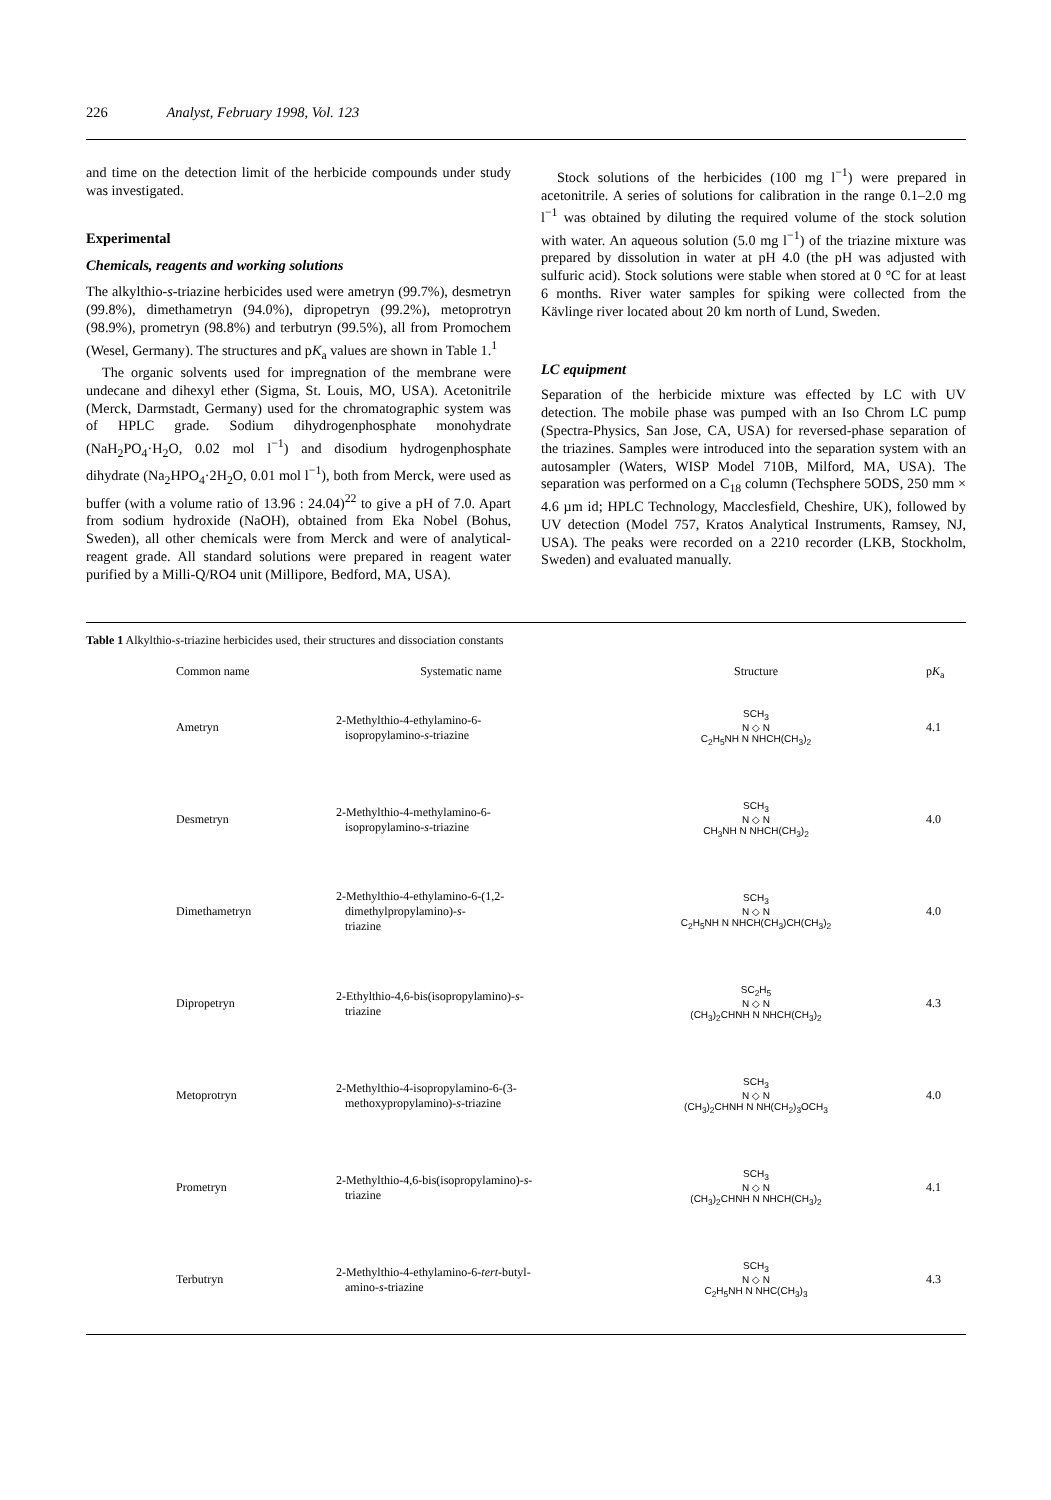226 Analyst, February 1998, Vol. 123
and time on the detection limit of the herbicide compounds under study was investigated.
Experimental
Chemicals, reagents and working solutions
The alkylthio-s-triazine herbicides used were ametryn (99.7%), desmetryn (99.8%), dimethametryn (94.0%), dipropetryn (99.2%), metoprotryn (98.9%), prometryn (98.8%) and terbutryn (99.5%), all from Promochem (Wesel, Germany). The structures and pK<sub>a</sub> values are shown in Table 1.<sup>1</sup>
The organic solvents used for impregnation of the membrane were undecane and dihexyl ether (Sigma, St. Louis, MO, USA). Acetonitrile (Merck, Darmstadt, Germany) used for the chromatographic system was of HPLC grade. Sodium dihydrogenphosphate monohydrate (NaH<sub>2</sub>PO<sub>4</sub>·H<sub>2</sub>O, 0.02 mol l<sup>−1</sup>) and disodium hydrogenphosphate dihydrate (Na<sub>2</sub>HPO<sub>4</sub>·2H<sub>2</sub>O, 0.01 mol l<sup>−1</sup>), both from Merck, were used as buffer (with a volume ratio of 13.96 : 24.04)<sup>22</sup> to give a pH of 7.0. Apart from sodium hydroxide (NaOH), obtained from Eka Nobel (Bohus, Sweden), all other chemicals were from Merck and were of analytical-reagent grade. All standard solutions were prepared in reagent water purified by a Milli-Q/RO4 unit (Millipore, Bedford, MA, USA).
Stock solutions of the herbicides (100 mg l<sup>−1</sup>) were prepared in acetonitrile. A series of solutions for calibration in the range 0.1–2.0 mg l<sup>−1</sup> was obtained by diluting the required volume of the stock solution with water. An aqueous solution (5.0 mg l<sup>−1</sup>) of the triazine mixture was prepared by dissolution in water at pH 4.0 (the pH was adjusted with sulfuric acid). Stock solutions were stable when stored at 0 °C for at least 6 months. River water samples for spiking were collected from the Kävlinge river located about 20 km north of Lund, Sweden.
LC equipment
Separation of the herbicide mixture was effected by LC with UV detection. The mobile phase was pumped with an Iso Chrom LC pump (Spectra-Physics, San Jose, CA, USA) for reversed-phase separation of the triazines. Samples were introduced into the separation system with an autosampler (Waters, WISP Model 710B, Milford, MA, USA). The separation was performed on a C<sub>18</sub> column (Techsphere 5ODS, 250 mm × 4.6 µm id; HPLC Technology, Macclesfield, Cheshire, UK), followed by UV detection (Model 757, Kratos Analytical Instruments, Ramsey, NJ, USA). The peaks were recorded on a 2210 recorder (LKB, Stockholm, Sweden) and evaluated manually.
Table 1 Alkylthio-s-triazine herbicides used, their structures and dissociation constants
| Common name | Systematic name | Structure | p K<sub>a</sub> |
| --- | --- | --- | --- |
| Ametryn | 2-Methylthio-4-ethylamino-6- isopropylamino- s -triazine | SCH<sub>3</sub> N ◇ N C<sub>2</sub>H<sub>5</sub>NH N NHCH(CH<sub>3</sub>)<sub>2</sub> | 4.1 |
| Desmetryn | 2-Methylthio-4-methylamino-6- isopropylamino- s -triazine | SCH<sub>3</sub> N ◇ N CH<sub>3</sub>NH N NHCH(CH<sub>3</sub>)<sub>2</sub> | 4.0 |
| Dimethametryn | 2-Methylthio-4-ethylamino-6-(1,2- dimethylpropylamino)- s - triazine | SCH<sub>3</sub> N ◇ N C<sub>2</sub>H<sub>5</sub>NH N NHCH(CH<sub>3</sub>)CH(CH<sub>3</sub>)<sub>2</sub> | 4.0 |
| Dipropetryn | 2-Ethylthio-4,6-bis(isopropylamino)- s - triazine | SC<sub>2</sub>H<sub>5</sub> N ◇ N (CH<sub>3</sub>)<sub>2</sub>CHNH N NHCH(CH<sub>3</sub>)<sub>2</sub> | 4.3 |
| Metoprotryn | 2-Methylthio-4-isopropylamino-6-(3- methoxypropylamino)- s -triazine | SCH<sub>3</sub> N ◇ N (CH<sub>3</sub>)<sub>2</sub>CHNH N NH(CH<sub>2</sub>)<sub>3</sub>OCH<sub>3</sub> | 4.0 |
| Prometryn | 2-Methylthio-4,6-bis(isopropylamino)- s - triazine | SCH<sub>3</sub> N ◇ N (CH<sub>3</sub>)<sub>2</sub>CHNH N NHCH(CH<sub>3</sub>)<sub>2</sub> | 4.1 |
| Terbutryn | 2-Methylthio-4-ethylamino-6- tert -butyl- amino- s -triazine | SCH<sub>3</sub> N ◇ N C<sub>2</sub>H<sub>5</sub>NH N NHC(CH<sub>3</sub>)<sub>3</sub> | 4.3 |